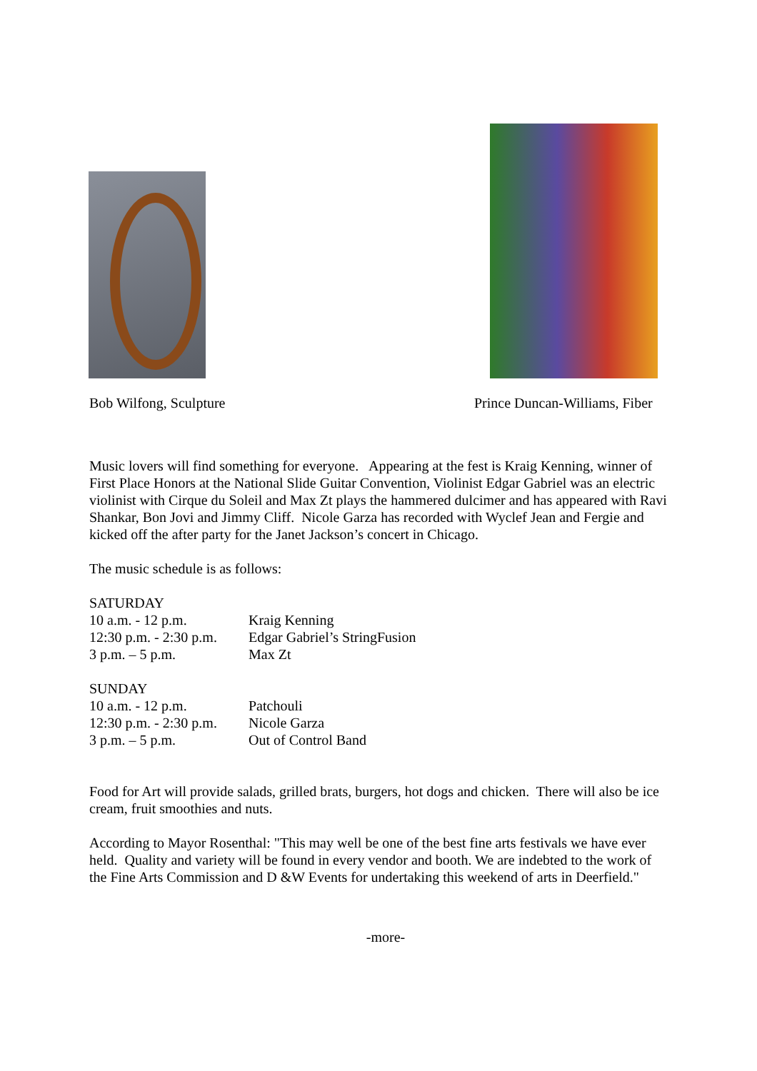Bob Wilfong, Sculpture Prince Duncan-Williams, Fiber
Music lovers will find something for everyone. Appearing at the fest is Kraig Kenning, winner of First Place Honors at the National Slide Guitar Convention, Violinist Edgar Gabriel was an electric violinist with Cirque du Soleil and Max Zt plays the hammered dulcimer and has appeared with Ravi Shankar, Bon Jovi and Jimmy Cliff. Nicole Garza has recorded with Wyclef Jean and Fergie and kicked off the after party for the Janet Jackson’s concert in Chicago.
The music schedule is as follows:
| SATURDAY | |
| 10 a.m. - 12 p.m. | Kraig Kenning |
| 12:30 p.m. - 2:30 p.m. | Edgar Gabriel’s StringFusion |
| 3 p.m. – 5 p.m. | Max Zt |
| SUNDAY | |
| 10 a.m. - 12 p.m. | Patchouli |
| 12:30 p.m. - 2:30 p.m. | Nicole Garza |
| 3 p.m. – 5 p.m. | Out of Control Band |
Food for Art will provide salads, grilled brats, burgers, hot dogs and chicken. There will also be ice cream, fruit smoothies and nuts.
According to Mayor Rosenthal: "This may well be one of the best fine arts festivals we have ever held. Quality and variety will be found in every vendor and booth. We are indebted to the work of the Fine Arts Commission and D &W Events for undertaking this weekend of arts in Deerfield."
-more-